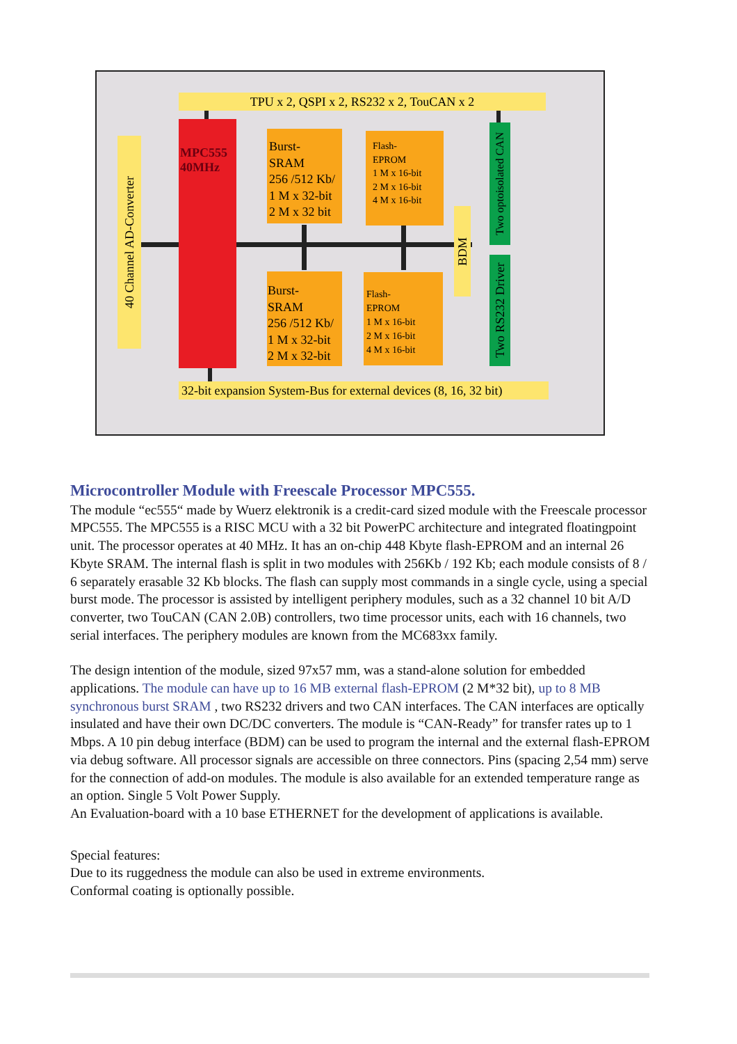TPU x 2, QSPI x 2, RS232 x 2, TouCAN x 2
40 Channel AD-Converter
MPC555
40MHz
Burst-
SRAM
256 /512 Kb/
1 M x 32-bit
2 M x 32 bit
Burst-
SRAM
256 /512 Kb/
1 M x 32-bit
2 M x 32-bit
Flash-
EPROM
1 M x 16-bit
2 M x 16-bit
4 M x 16-bit
Flash-
EPROM
1 M x 16-bit
2 M x 16-bit
4 M x 16-bit
BDM
Two optoisolated CAN
Two RS232 Driver
32-bit expansion System-Bus for external devices (8, 16, 32 bit)
Microcontroller Module with Freescale Processor MPC555.
The module “ec555“ made by Wuerz elektronik is a credit-card sized module with the Freescale processor MPC555. The MPC555 is a RISC MCU with a 32 bit PowerPC architecture and integrated floatingpoint unit. The processor operates at 40 MHz. It has an on-chip 448 Kbyte flash-EPROM and an internal 26 Kbyte SRAM. The internal flash is split in two modules with 256Kb / 192 Kb; each module consists of 8 / 6 separately erasable 32 Kb blocks. The flash can supply most commands in a single cycle, using a special burst mode. The processor is assisted by intelligent periphery modules, such as a 32 channel 10 bit A/D converter, two TouCAN (CAN 2.0B) controllers, two time processor units, each with 16 channels, two serial interfaces. The periphery modules are known from the MC683xx family.
The design intention of the module, sized 97x57 mm, was a stand-alone solution for embedded applications. The module can have up to 16 MB external flash-EPROM (2 M*32 bit), up to 8 MB synchronous burst SRAM , two RS232 drivers and two CAN interfaces. The CAN interfaces are optically insulated and have their own DC/DC converters. The module is “CAN-Ready” for transfer rates up to 1 Mbps. A 10 pin debug interface (BDM) can be used to program the internal and the external flash-EPROM via debug software. All processor signals are accessible on three connectors. Pins (spacing 2,54 mm) serve for the connection of add-on modules. The module is also available for an extended temperature range as an option. Single 5 Volt Power Supply.
An Evaluation-board with a 10 base ETHERNET for the development of applications is available.
Special features:
Due to its ruggedness the module can also be used in extreme environments.
Conformal coating is optionally possible.